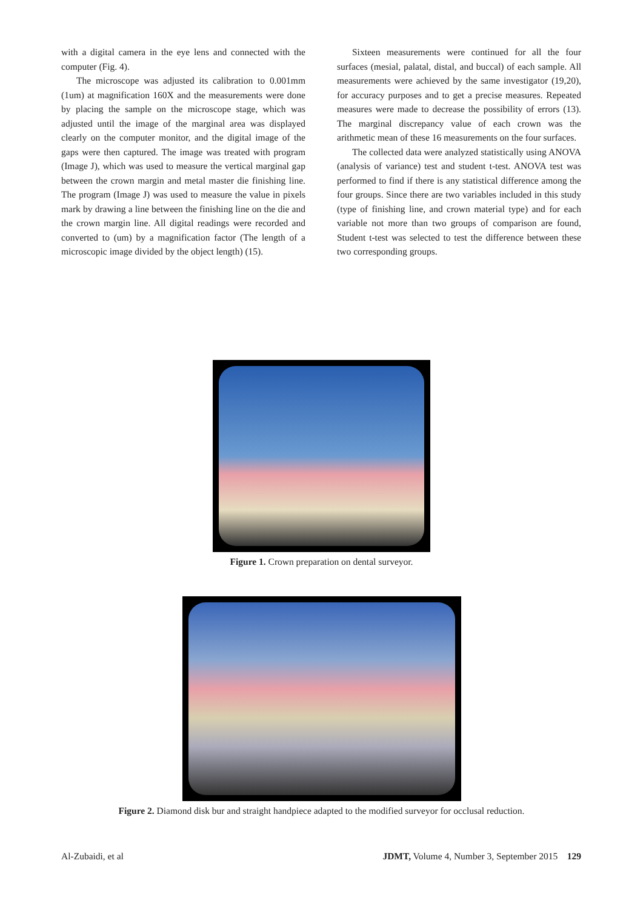with a digital camera in the eye lens and connected with the computer (Fig. 4).
The microscope was adjusted its calibration to 0.001mm (1um) at magnification 160X and the measurements were done by placing the sample on the microscope stage, which was adjusted until the image of the marginal area was displayed clearly on the computer monitor, and the digital image of the gaps were then captured. The image was treated with program (Image J), which was used to measure the vertical marginal gap between the crown margin and metal master die finishing line. The program (Image J) was used to measure the value in pixels mark by drawing a line between the finishing line on the die and the crown margin line. All digital readings were recorded and converted to (um) by a magnification factor (The length of a microscopic image divided by the object length) (15).
Sixteen measurements were continued for all the four surfaces (mesial, palatal, distal, and buccal) of each sample. All measurements were achieved by the same investigator (19,20), for accuracy purposes and to get a precise measures. Repeated measures were made to decrease the possibility of errors (13). The marginal discrepancy value of each crown was the arithmetic mean of these 16 measurements on the four surfaces.
The collected data were analyzed statistically using ANOVA (analysis of variance) test and student t-test. ANOVA test was performed to find if there is any statistical difference among the four groups. Since there are two variables included in this study (type of finishing line, and crown material type) and for each variable not more than two groups of comparison are found, Student t-test was selected to test the difference between these two corresponding groups.
Figure 1. Crown preparation on dental surveyor.
Figure 2. Diamond disk bur and straight handpiece adapted to the modified surveyor for occlusal reduction.
Al-Zubaidi, et al JDMT, Volume 4, Number 3, September 2015 129